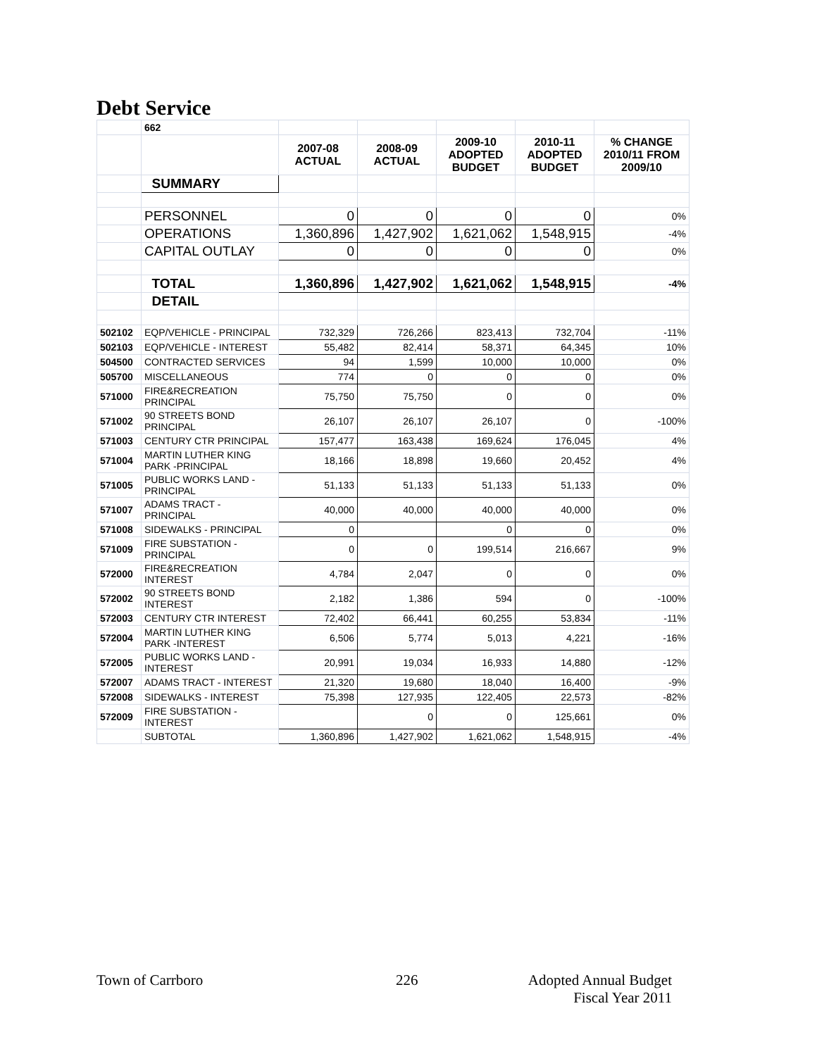Debt Service
| | 662 | | | | | |
| | | 2007-08 ACTUAL | 2008-09 ACTUAL | 2009-10 ADOPTED BUDGET | 2010-11 ADOPTED BUDGET | % CHANGE 2010/11 FROM 2009/10 |
| | SUMMARY | | | | | |
| | PERSONNEL | 0 | 0 | 0 | 0 | 0% |
| | OPERATIONS | 1,360,896 | 1,427,902 | 1,621,062 | 1,548,915 | -4% |
| | CAPITAL OUTLAY | 0 | 0 | 0 | 0 | 0% |
| | TOTAL | 1,360,896 | 1,427,902 | 1,621,062 | 1,548,915 | -4% |
| | DETAIL | | | | | |
| 502102 | EQP/VEHICLE - PRINCIPAL | 732,329 | 726,266 | 823,413 | 732,704 | -11% |
| 502103 | EQP/VEHICLE - INTEREST | 55,482 | 82,414 | 58,371 | 64,345 | 10% |
| 504500 | CONTRACTED SERVICES | 94 | 1,599 | 10,000 | 10,000 | 0% |
| 505700 | MISCELLANEOUS | 774 | 0 | 0 | 0 | 0% |
| 571000 | FIRE&RECREATION PRINCIPAL | 75,750 | 75,750 | 0 | 0 | 0% |
| 571002 | 90 STREETS BOND PRINCIPAL | 26,107 | 26,107 | 26,107 | 0 | -100% |
| 571003 | CENTURY CTR PRINCIPAL | 157,477 | 163,438 | 169,624 | 176,045 | 4% |
| 571004 | MARTIN LUTHER KING PARK -PRINCIPAL | 18,166 | 18,898 | 19,660 | 20,452 | 4% |
| 571005 | PUBLIC WORKS LAND - PRINCIPAL | 51,133 | 51,133 | 51,133 | 51,133 | 0% |
| 571007 | ADAMS TRACT - PRINCIPAL | 40,000 | 40,000 | 40,000 | 40,000 | 0% |
| 571008 | SIDEWALKS - PRINCIPAL | 0 | | 0 | 0 | 0% |
| 571009 | FIRE SUBSTATION - PRINCIPAL | 0 | 0 | 199,514 | 216,667 | 9% |
| 572000 | FIRE&RECREATION INTEREST | 4,784 | 2,047 | 0 | 0 | 0% |
| 572002 | 90 STREETS BOND INTEREST | 2,182 | 1,386 | 594 | 0 | -100% |
| 572003 | CENTURY CTR INTEREST | 72,402 | 66,441 | 60,255 | 53,834 | -11% |
| 572004 | MARTIN LUTHER KING PARK -INTEREST | 6,506 | 5,774 | 5,013 | 4,221 | -16% |
| 572005 | PUBLIC WORKS LAND - INTEREST | 20,991 | 19,034 | 16,933 | 14,880 | -12% |
| 572007 | ADAMS TRACT - INTEREST | 21,320 | 19,680 | 18,040 | 16,400 | -9% |
| 572008 | SIDEWALKS - INTEREST | 75,398 | 127,935 | 122,405 | 22,573 | -82% |
| 572009 | FIRE SUBSTATION - INTEREST | | 0 | 0 | 125,661 | 0% |
| | SUBTOTAL | 1,360,896 | 1,427,902 | 1,621,062 | 1,548,915 | -4% |
Town of Carrboro 226
Adopted Annual Budget
Fiscal Year 2011